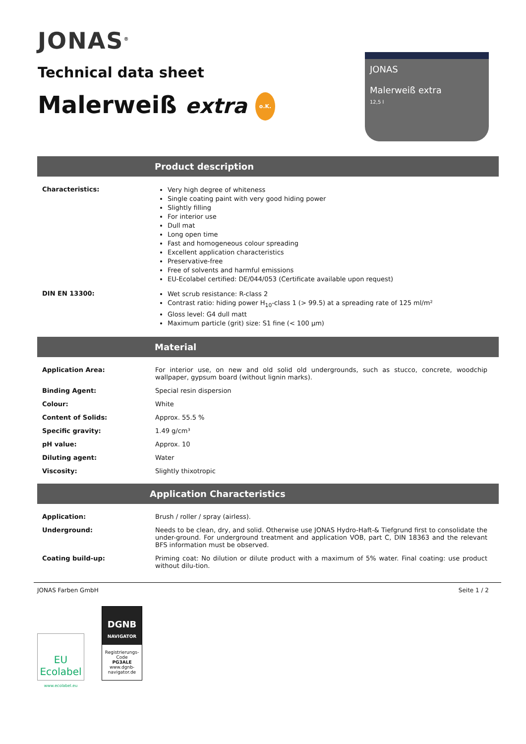JONAS<sup>®</sup>
Technical data sheet
Malerweiß extra o.K.
JONAS
Malerweiß extra
12,5 l
Product description
| Characteristics: | Very high degree of whiteness Single coating paint with very good hiding power Slightly filling For interior use Dull mat Long open time Fast and homogeneous colour spreading Excellent application characteristics Preservative-free Free of solvents and harmful emissions EU-Ecolabel certified: DE/044/053 (Certificate available upon request) |
| DIN EN 13300: | Wet scrub resistance: R-class 2 Contrast ratio: hiding power H<sub>10</sub>-class 1 (> 99.5) at a spreading rate of 125 ml/m² Gloss level: G4 dull matt Maximum particle (grit) size: S1 fine (< 100 µm) |
Material
| Application Area: | For interior use, on new and old solid old undergrounds, such as stucco, concrete, woodchip wallpaper, gypsum board (without lignin marks). |
| Binding Agent: | Special resin dispersion |
| Colour: | White |
| Content of Solids: | Approx. 55.5 % |
| Specific gravity: | 1.49 g/cm³ |
| pH value: | Approx. 10 |
| Diluting agent: | Water |
| Viscosity: | Slightly thixotropic |
Application Characteristics
| Application: | Brush / roller / spray (airless). |
| Underground: | Needs to be clean, dry, and solid. Otherwise use JONAS Hydro-Haft-& Tiefgrund first to consolidate the under-ground. For underground treatment and application VOB, part C, DIN 18363 and the relevant BFS information must be observed. |
| Coating build-up: | Priming coat: No dilution or dilute product with a maximum of 5% water. Final coating: use product without dilu-tion. |
JONAS Farben GmbH Seite 1 / 2
EU Ecolabel
www.ecolabel.eu
DGNB
NAVIGATOR
Registrierungs-Code
PG3ALE
www.dgnb-navigator.de